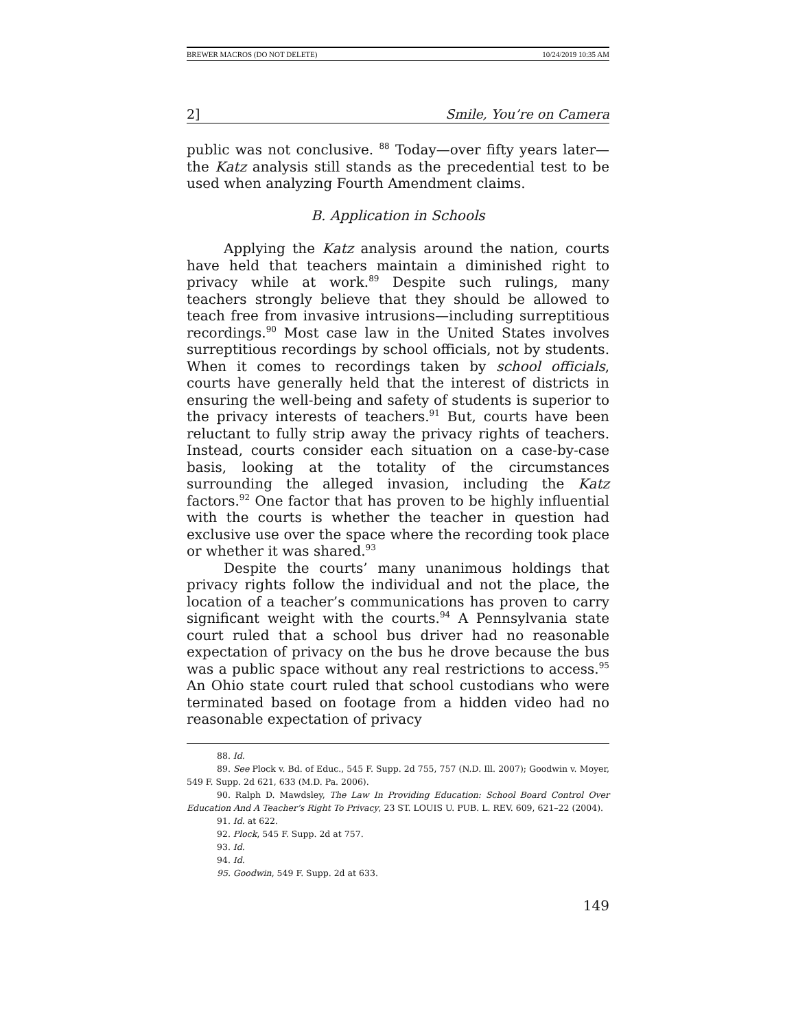BREWER MACROS (DO NOT DELETE) 10/24/2019 10:35 AM
2] Smile, You’re on Camera
public was not conclusive. <sup>88</sup> Today—over fifty years later—the Katz analysis still stands as the precedential test to be used when analyzing Fourth Amendment claims.
B. Application in Schools
Applying the Katz analysis around the nation, courts have held that teachers maintain a diminished right to privacy while at work.<sup>89</sup> Despite such rulings, many teachers strongly believe that they should be allowed to teach free from invasive intrusions—including surreptitious recordings.<sup>90</sup> Most case law in the United States involves surreptitious recordings by school officials, not by students. When it comes to recordings taken by school officials, courts have generally held that the interest of districts in ensuring the well-being and safety of students is superior to the privacy interests of teachers.<sup>91</sup> But, courts have been reluctant to fully strip away the privacy rights of teachers. Instead, courts consider each situation on a case-by-case basis, looking at the totality of the circumstances surrounding the alleged invasion, including the Katz factors.<sup>92</sup> One factor that has proven to be highly influential with the courts is whether the teacher in question had exclusive use over the space where the recording took place or whether it was shared.<sup>93</sup>
Despite the courts’ many unanimous holdings that privacy rights follow the individual and not the place, the location of a teacher’s communications has proven to carry significant weight with the courts.<sup>94</sup> A Pennsylvania state court ruled that a school bus driver had no reasonable expectation of privacy on the bus he drove because the bus was a public space without any real restrictions to access.<sup>95</sup> An Ohio state court ruled that school custodians who were terminated based on footage from a hidden video had no reasonable expectation of privacy
88. Id.
89. See Plock v. Bd. of Educ., 545 F. Supp. 2d 755, 757 (N.D. Ill. 2007); Goodwin v. Moyer, 549 F. Supp. 2d 621, 633 (M.D. Pa. 2006).
90. Ralph D. Mawdsley, The Law In Providing Education: School Board Control Over Education And A Teacher’s Right To Privacy, 23 ST. LOUIS U. PUB. L. REV. 609, 621–22 (2004).
91. Id. at 622.
92. Plock, 545 F. Supp. 2d at 757.
93. Id.
94. Id.
95. Goodwin, 549 F. Supp. 2d at 633.
149